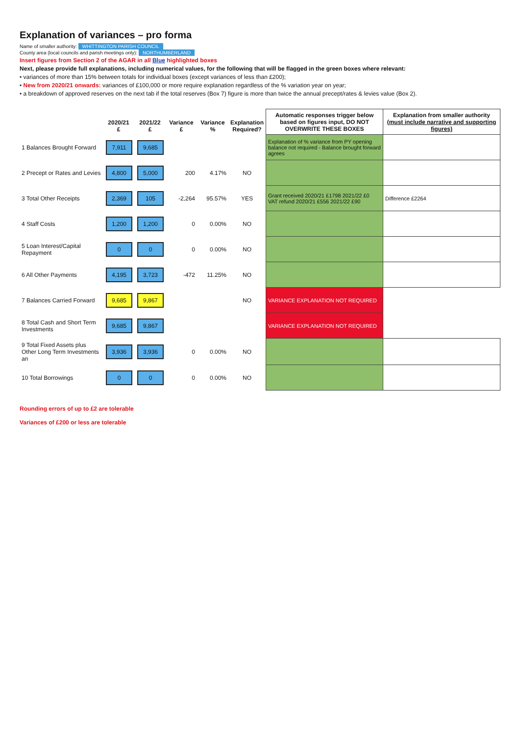Explanation of variances – pro forma
Name of smaller authority: WHITTINGTON PARISH COUNCIL
County area (local councils and parish meetings only): NORTHUMBERLAND
Insert figures from Section 2 of the AGAR in all Blue highlighted boxes
Next, please provide full explanations, including numerical values, for the following that will be flagged in the green boxes where relevant:
• variances of more than 15% between totals for individual boxes (except variances of less than £200);
• New from 2020/21 onwards: variances of £100,000 or more require explanation regardless of the % variation year on year;
• a breakdown of approved reserves on the next tab if the total reserves (Box 7) figure is more than twice the annual precept/rates & levies value (Box 2).
| | 2020/21 £ | 2021/22 £ | Variance £ | Variance % | Explanation Required? | Automatic responses trigger below based on figures input, DO NOT OVERWRITE THESE BOXES | Explanation from smaller authority (must include narrative and supporting figures) |
| --- | --- | --- | --- | --- | --- | --- | --- |
| 1 Balances Brought Forward | 7,911 | 9,685 | | | | Explanation of % variance from PY opening balance not required - Balance brought forward agrees | |
| 2 Precept or Rates and Levies | 4,800 | 5,000 | 200 | 4.17% | NO | | |
| 3 Total Other Receipts | 2,369 | 105 | -2,264 | 95.57% | YES | Grant received 2020/21 £1798 2021/22 £0 VAT refund 2020/21 £556 2021/22 £90 | Difference £2264 |
| 4 Staff Costs | 1,200 | 1,200 | 0 | 0.00% | NO | | |
| 5 Loan Interest/Capital Repayment | 0 | 0 | 0 | 0.00% | NO | | |
| 6 All Other Payments | 4,195 | 3,723 | -472 | 11.25% | NO | | |
| 7 Balances Carried Forward | 9,685 | 9,867 | | | NO | VARIANCE EXPLANATION NOT REQUIRED | |
| 8 Total Cash and Short Term Investments | 9,685 | 9,867 | | | | VARIANCE EXPLANATION NOT REQUIRED | |
| 9 Total Fixed Assets plus Other Long Term Investments an | 3,936 | 3,936 | 0 | 0.00% | NO | | |
| 10 Total Borrowings | 0 | 0 | 0 | 0.00% | NO | | |
Rounding errors of up to £2 are tolerable
Variances of £200 or less are tolerable